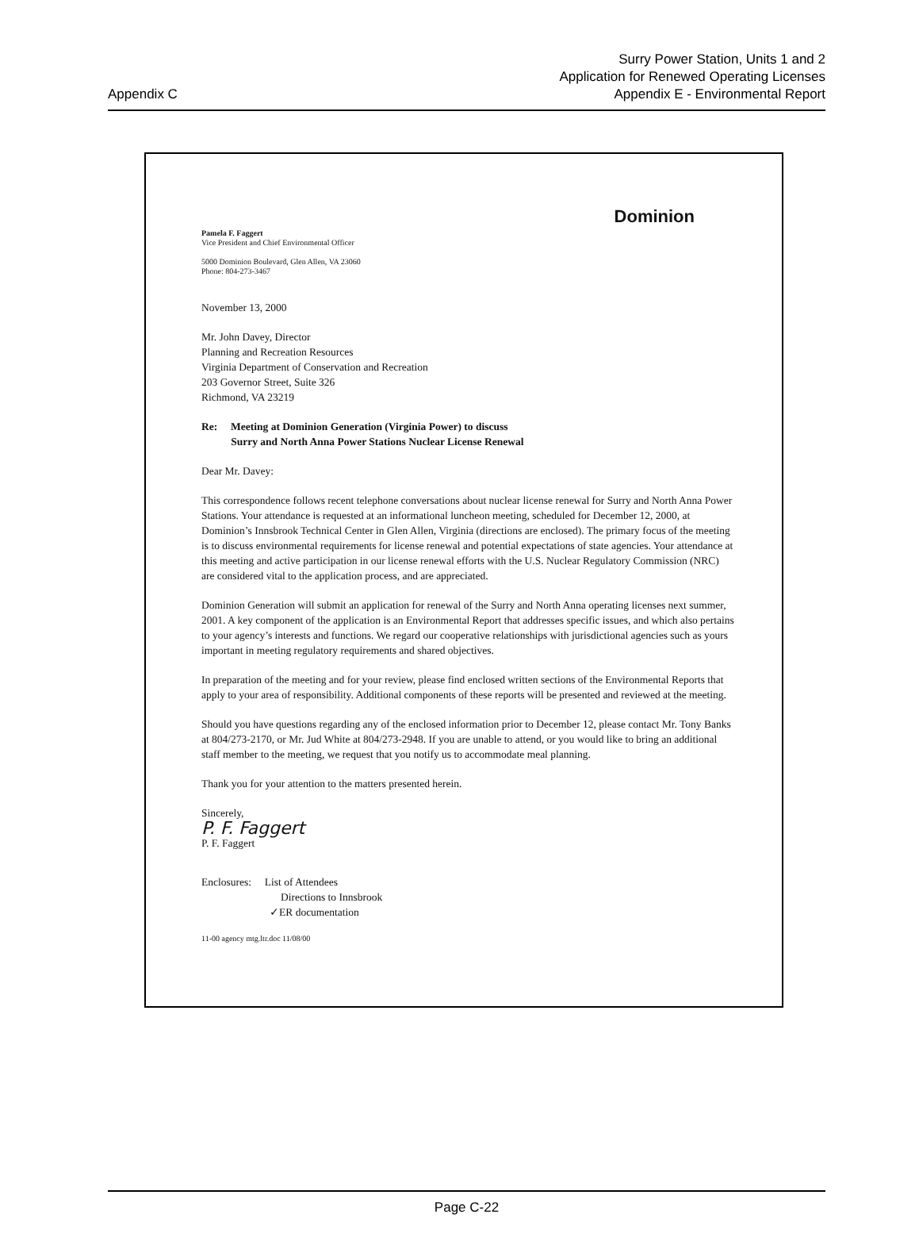Appendix C
Surry Power Station, Units 1 and 2
Application for Renewed Operating Licenses
Appendix E - Environmental Report
Pamela F. Faggert
Vice President and Chief Environmental Officer
5000 Dominion Boulevard, Glen Allen, VA 23060
Phone: 804-273-3467
Dominion
November 13, 2000
Mr. John Davey, Director
Planning and Recreation Resources
Virginia Department of Conservation and Recreation
203 Governor Street, Suite 326
Richmond, VA 23219
Re: Meeting at Dominion Generation (Virginia Power) to discuss
Surry and North Anna Power Stations Nuclear License Renewal
Dear Mr. Davey:
This correspondence follows recent telephone conversations about nuclear license renewal for Surry and North Anna Power Stations. Your attendance is requested at an informational luncheon meeting, scheduled for December 12, 2000, at Dominion’s Innsbrook Technical Center in Glen Allen, Virginia (directions are enclosed). The primary focus of the meeting is to discuss environmental requirements for license renewal and potential expectations of state agencies. Your attendance at this meeting and active participation in our license renewal efforts with the U.S. Nuclear Regulatory Commission (NRC) are considered vital to the application process, and are appreciated.
Dominion Generation will submit an application for renewal of the Surry and North Anna operating licenses next summer, 2001. A key component of the application is an Environmental Report that addresses specific issues, and which also pertains to your agency’s interests and functions. We regard our cooperative relationships with jurisdictional agencies such as yours important in meeting regulatory requirements and shared objectives.
In preparation of the meeting and for your review, please find enclosed written sections of the Environmental Reports that apply to your area of responsibility. Additional components of these reports will be presented and reviewed at the meeting.
Should you have questions regarding any of the enclosed information prior to December 12, please contact Mr. Tony Banks at 804/273-2170, or Mr. Jud White at 804/273-2948. If you are unable to attend, or you would like to bring an additional staff member to the meeting, we request that you notify us to accommodate meal planning.
Thank you for your attention to the matters presented herein.
Sincerely,
P. F. Faggert
P. F. Faggert
Enclosures: List of Attendees
Directions to Innsbrook
✓ER documentation
11-00 agency mtg.ltr.doc 11/08/00
Page C-22